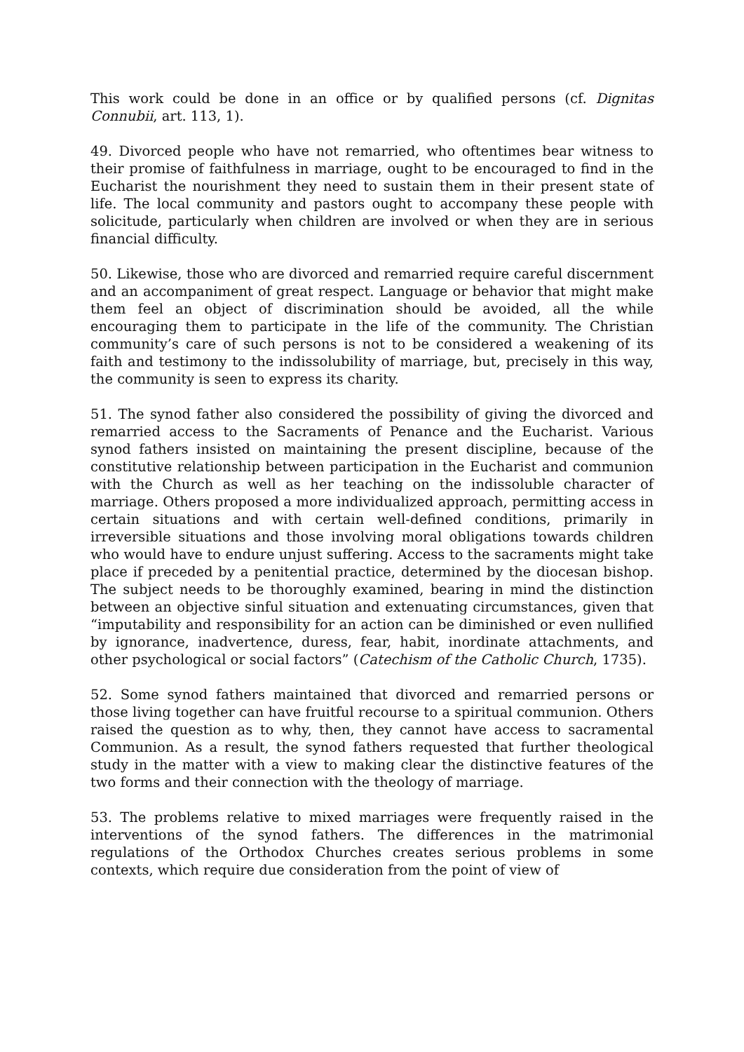This work could be done in an office or by qualified persons (cf. Dignitas Connubii, art. 113, 1).
49. Divorced people who have not remarried, who oftentimes bear witness to their promise of faithfulness in marriage, ought to be encouraged to find in the Eucharist the nourishment they need to sustain them in their present state of life. The local community and pastors ought to accompany these people with solicitude, particularly when children are involved or when they are in serious financial difficulty.
50. Likewise, those who are divorced and remarried require careful discernment and an accompaniment of great respect. Language or behavior that might make them feel an object of discrimination should be avoided, all the while encouraging them to participate in the life of the community. The Christian community’s care of such persons is not to be considered a weakening of its faith and testimony to the indissolubility of marriage, but, precisely in this way, the community is seen to express its charity.
51. The synod father also considered the possibility of giving the divorced and remarried access to the Sacraments of Penance and the Eucharist. Various synod fathers insisted on maintaining the present discipline, because of the constitutive relationship between participation in the Eucharist and communion with the Church as well as her teaching on the indissoluble character of marriage. Others proposed a more individualized approach, permitting access in certain situations and with certain well-defined conditions, primarily in irreversible situations and those involving moral obligations towards children who would have to endure unjust suffering. Access to the sacraments might take place if preceded by a penitential practice, determined by the diocesan bishop. The subject needs to be thoroughly examined, bearing in mind the distinction between an objective sinful situation and extenuating circumstances, given that “imputability and responsibility for an action can be diminished or even nullified by ignorance, inadvertence, duress, fear, habit, inordinate attachments, and other psychological or social factors” (Catechism of the Catholic Church, 1735).
52. Some synod fathers maintained that divorced and remarried persons or those living together can have fruitful recourse to a spiritual communion. Others raised the question as to why, then, they cannot have access to sacramental Communion. As a result, the synod fathers requested that further theological study in the matter with a view to making clear the distinctive features of the two forms and their connection with the theology of marriage.
53. The problems relative to mixed marriages were frequently raised in the interventions of the synod fathers. The differences in the matrimonial regulations of the Orthodox Churches creates serious problems in some contexts, which require due consideration from the point of view of